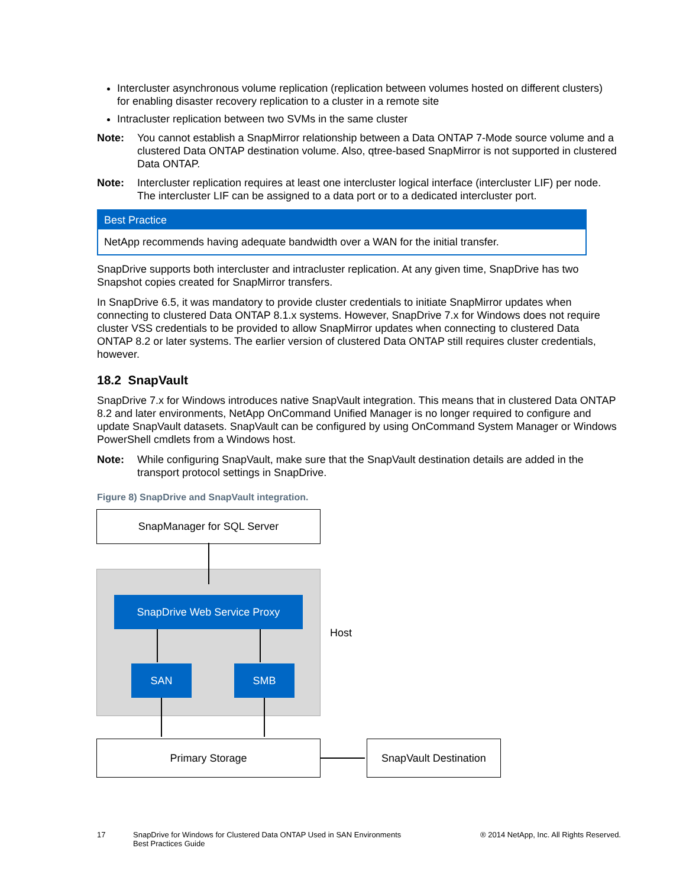Intercluster asynchronous volume replication (replication between volumes hosted on different clusters) for enabling disaster recovery replication to a cluster in a remote site
Intracluster replication between two SVMs in the same cluster
Note: You cannot establish a SnapMirror relationship between a Data ONTAP 7-Mode source volume and a clustered Data ONTAP destination volume. Also, qtree-based SnapMirror is not supported in clustered Data ONTAP.
Note: Intercluster replication requires at least one intercluster logical interface (intercluster LIF) per node. The intercluster LIF can be assigned to a data port or to a dedicated intercluster port.
Best Practice
NetApp recommends having adequate bandwidth over a WAN for the initial transfer.
SnapDrive supports both intercluster and intracluster replication. At any given time, SnapDrive has two Snapshot copies created for SnapMirror transfers.
In SnapDrive 6.5, it was mandatory to provide cluster credentials to initiate SnapMirror updates when connecting to clustered Data ONTAP 8.1.x systems. However, SnapDrive 7.x for Windows does not require cluster VSS credentials to be provided to allow SnapMirror updates when connecting to clustered Data ONTAP 8.2 or later systems. The earlier version of clustered Data ONTAP still requires cluster credentials, however.
18.2 SnapVault
SnapDrive 7.x for Windows introduces native SnapVault integration. This means that in clustered Data ONTAP 8.2 and later environments, NetApp OnCommand Unified Manager is no longer required to configure and update SnapVault datasets. SnapVault can be configured by using OnCommand System Manager or Windows PowerShell cmdlets from a Windows host.
Note: While configuring SnapVault, make sure that the SnapVault destination details are added in the transport protocol settings in SnapDrive.
Figure 8) SnapDrive and SnapVault integration.
SnapManager for SQL Server
SnapDrive Web Service Proxy
Host
SAN SMB
Primary Storage
SnapVault Destination
17 SnapDrive for Windows for Clustered Data ONTAP Used in SAN Environments
Best Practices Guide ® 2014 NetApp, Inc. All Rights Reserved.